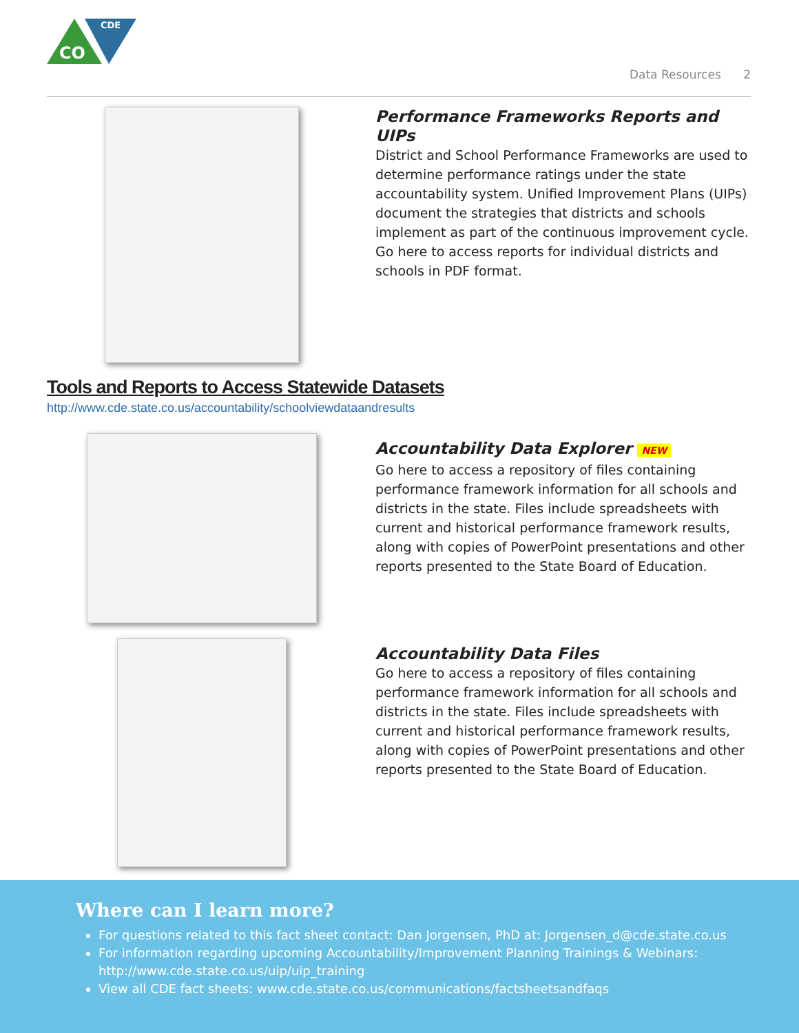CDE
CO
Data Resources 2
Performance Frameworks Reports and UIPs
District and School Performance Frameworks are used to determine performance ratings under the state accountability system. Unified Improvement Plans (UIPs) document the strategies that districts and schools implement as part of the continuous improvement cycle. Go here to access reports for individual districts and schools in PDF format.
Tools and Reports to Access Statewide Datasets
http://www.cde.state.co.us/accountability/schoolviewdataandresults
Accountability Data Explorer NEW
Go here to access a repository of files containing performance framework information for all schools and districts in the state. Files include spreadsheets with current and historical performance framework results, along with copies of PowerPoint presentations and other reports presented to the State Board of Education.
Accountability Data Files
Go here to access a repository of files containing performance framework information for all schools and districts in the state. Files include spreadsheets with current and historical performance framework results, along with copies of PowerPoint presentations and other reports presented to the State Board of Education.
Where can I learn more?
For questions related to this fact sheet contact: Dan Jorgensen, PhD at: Jorgensen_d@cde.state.co.us
For information regarding upcoming Accountability/Improvement Planning Trainings & Webinars: http://www.cde.state.co.us/uip/uip_training
View all CDE fact sheets: www.cde.state.co.us/communications/factsheetsandfaqs